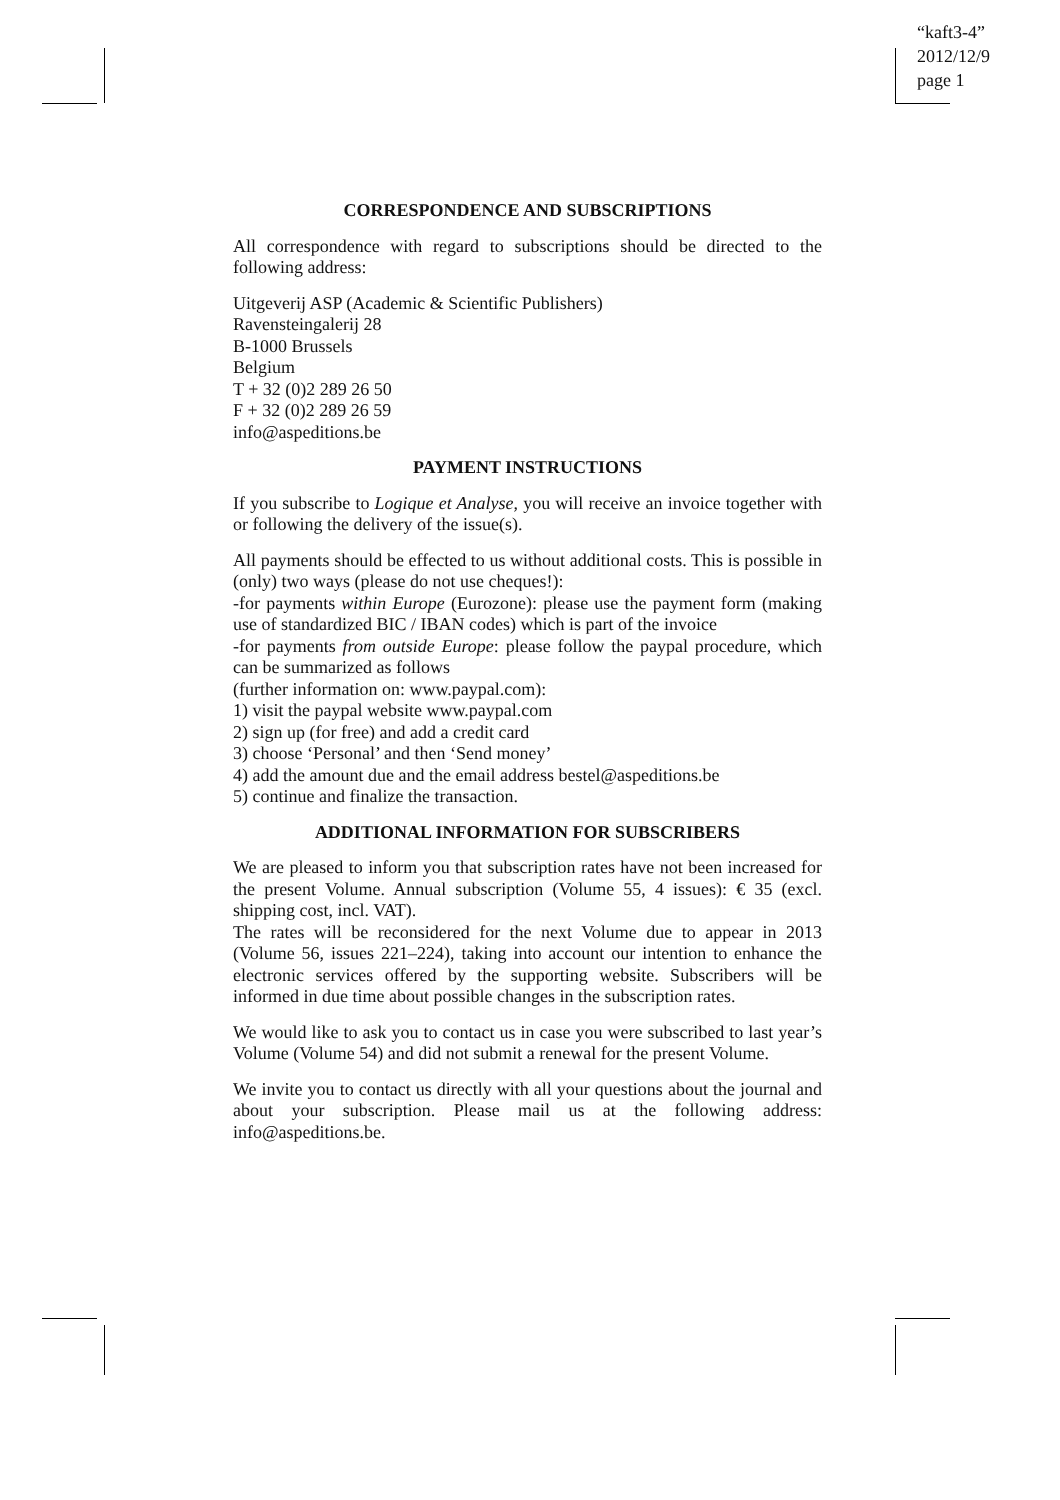“kaft3-4”
2012/12/9
page 1
CORRESPONDENCE AND SUBSCRIPTIONS
All correspondence with regard to subscriptions should be directed to the following address:
Uitgeverij ASP (Academic & Scientific Publishers)
Ravensteingalerij 28
B-1000 Brussels
Belgium
T + 32 (0)2 289 26 50
F + 32 (0)2 289 26 59
info@aspeditions.be
PAYMENT INSTRUCTIONS
If you subscribe to Logique et Analyse, you will receive an invoice together with or following the delivery of the issue(s).
All payments should be effected to us without additional costs. This is possible in (only) two ways (please do not use cheques!):
-for payments within Europe (Eurozone): please use the payment form (making use of standardized BIC / IBAN codes) which is part of the invoice
-for payments from outside Europe: please follow the paypal procedure, which can be summarized as follows
(further information on: www.paypal.com):
1) visit the paypal website www.paypal.com
2) sign up (for free) and add a credit card
3) choose ‘Personal’ and then ‘Send money’
4) add the amount due and the email address bestel@aspeditions.be
5) continue and finalize the transaction.
ADDITIONAL INFORMATION FOR SUBSCRIBERS
We are pleased to inform you that subscription rates have not been increased for the present Volume. Annual subscription (Volume 55, 4 issues): € 35 (excl. shipping cost, incl. VAT).
The rates will be reconsidered for the next Volume due to appear in 2013 (Volume 56, issues 221–224), taking into account our intention to enhance the electronic services offered by the supporting website. Subscribers will be informed in due time about possible changes in the subscription rates.
We would like to ask you to contact us in case you were subscribed to last year’s Volume (Volume 54) and did not submit a renewal for the present Volume.
We invite you to contact us directly with all your questions about the journal and about your subscription. Please mail us at the following address: info@aspeditions.be.